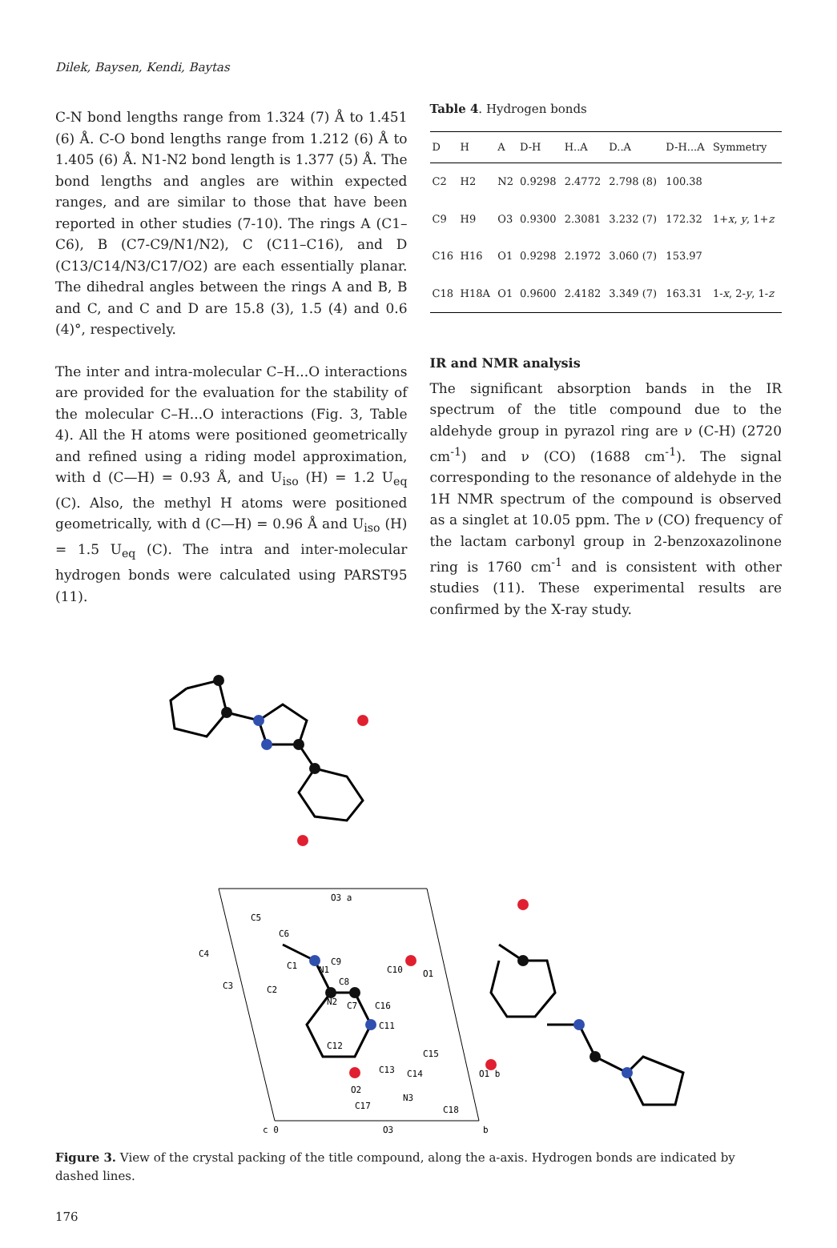Dilek, Baysen, Kendi, Baytas
C-N bond lengths range from 1.324 (7) Å to 1.451 (6) Å. C-O bond lengths range from 1.212 (6) Å to 1.405 (6) Å. N1-N2 bond length is 1.377 (5) Å. The bond lengths and angles are within expected ranges, and are similar to those that have been reported in other studies (7-10). The rings A (C1–C6), B (C7-C9/N1/N2), C (C11–C16), and D (C13/C14/N3/C17/O2) are each essentially planar. The dihedral angles between the rings A and B, B and C, and C and D are 15.8 (3), 1.5 (4) and 0.6 (4)°, respectively.
The inter and intra-molecular C–H...O interactions are provided for the evaluation for the stability of the molecular C–H...O interactions (Fig. 3, Table 4). All the H atoms were positioned geometrically and refined using a riding model approximation, with d (C—H) = 0.93 Å, and U<sub>iso</sub> (H) = 1.2 U<sub>eq</sub> (C). Also, the methyl H atoms were positioned geometrically, with d (C—H) = 0.96 Å and U<sub>iso</sub> (H) = 1.5 U<sub>eq</sub> (C). The intra and inter-molecular hydrogen bonds were calculated using PARST95 (11).
Table 4. Hydrogen bonds
| D | H | A | D-H | H..A | D..A | D-H...A | Symmetry |
| --- | --- | --- | --- | --- | --- | --- | --- |
| C2 | H2 | N2 | 0.9298 | 2.4772 | 2.798 (8) | 100.38 | |
| C9 | H9 | O3 | 0.9300 | 2.3081 | 3.232 (7) | 172.32 | 1+ x , y , 1+ z |
| C16 | H16 | O1 | 0.9298 | 2.1972 | 3.060 (7) | 153.97 | |
| C18 | H18A | O1 | 0.9600 | 2.4182 | 3.349 (7) | 163.31 | 1- x , 2- y , 1- z |
IR and NMR analysis
The significant absorption bands in the IR spectrum of the title compound due to the aldehyde group in pyrazol ring are ν (C-H) (2720 cm<sup>-1</sup>) and ν (CO) (1688 cm<sup>-1</sup>). The signal corresponding to the resonance of aldehyde in the 1H NMR spectrum of the compound is observed as a singlet at 10.05 ppm. The ν (CO) frequency of the lactam carbonyl group in 2-benzoxazolinone ring is 1760 cm<sup>-1</sup> and is consistent with other studies (11). These experimental results are confirmed by the X-ray study.
C5
C6
C4
C3
C1
N1
C9
C8
C10
O1
C2
N2
C7
C16
C11
C12
C13
C14
C15
O2
C17
N3
C18
O1 b
O3 a
O3
c 0
b
Figure 3. View of the crystal packing of the title compound, along the a-axis. Hydrogen bonds are indicated by dashed lines.
176